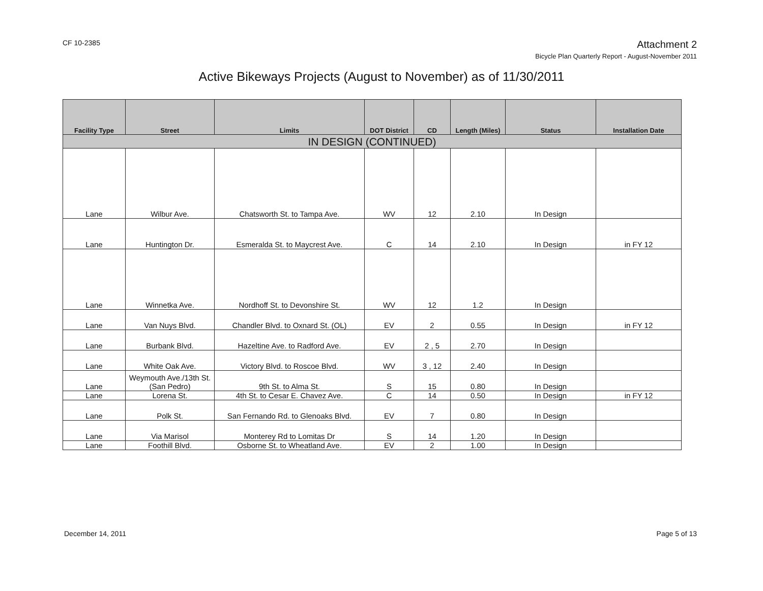CF 10-2385
Attachment 2
Bicycle Plan Quarterly Report - August-November 2011
Active Bikeways Projects (August to November) as of 11/30/2011
| Facility Type | Street | Limits | DOT District | CD | Length (Miles) | Status | Installation Date |
| --- | --- | --- | --- | --- | --- | --- | --- |
| IN DESIGN (CONTINUED) | | | | | | | |
| Lane | Wilbur Ave. | Chatsworth St. to Tampa Ave. | WV | 12 | 2.10 | In Design | |
| Lane | Huntington Dr. | Esmeralda St. to Maycrest Ave. | C | 14 | 2.10 | In Design | in FY 12 |
| Lane | Winnetka Ave. | Nordhoff St. to Devonshire St. | WV | 12 | 1.2 | In Design | |
| Lane | Van Nuys Blvd. | Chandler Blvd. to Oxnard St. (OL) | EV | 2 | 0.55 | In Design | in FY 12 |
| Lane | Burbank Blvd. | Hazeltine Ave. to Radford Ave. | EV | 2 , 5 | 2.70 | In Design | |
| Lane | White Oak Ave. | Victory Blvd. to Roscoe Blvd. | WV | 3 , 12 | 2.40 | In Design | |
| Lane | Weymouth Ave./13th St. (San Pedro) | 9th St. to Alma St. | S | 15 | 0.80 | In Design | |
| Lane | Lorena St. | 4th St. to Cesar E. Chavez Ave. | C | 14 | 0.50 | In Design | in FY 12 |
| Lane | Polk St. | San Fernando Rd. to Glenoaks Blvd. | EV | 7 | 0.80 | In Design | |
| Lane | Via Marisol | Monterey Rd to Lomitas Dr | S | 14 | 1.20 | In Design | |
| Lane | Foothill Blvd. | Osborne St. to Wheatland Ave. | EV | 2 | 1.00 | In Design | |
December 14, 2011 Page 5 of 13